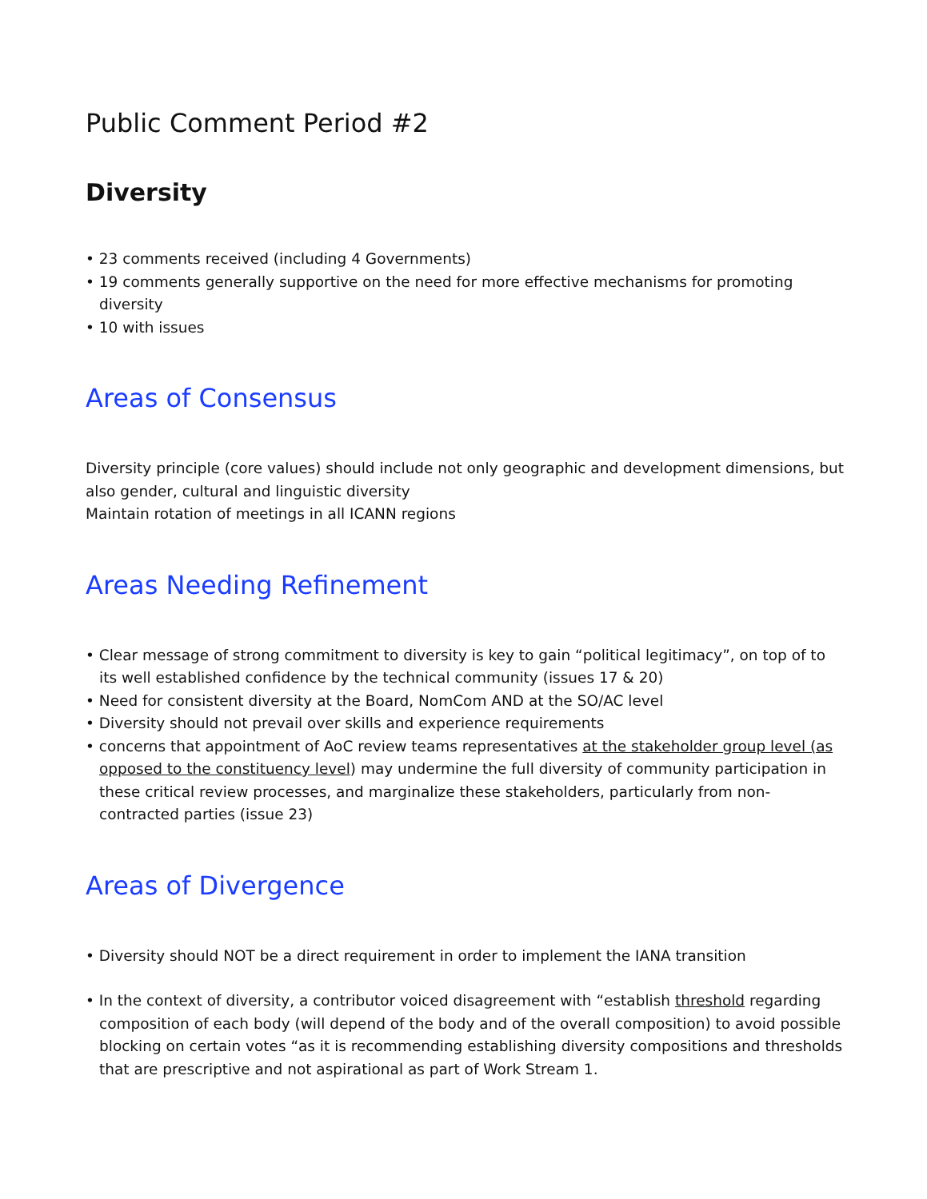Public Comment Period #2
Diversity
• 23 comments received (including 4 Governments)
• 19 comments generally supportive on the need for more effective mechanisms for promoting diversity
• 10 with issues
Areas of Consensus
Diversity principle (core values) should include not only geographic and development dimensions, but also gender, cultural and linguistic diversity
Maintain rotation of meetings in all ICANN regions
Areas Needing Refinement
• Clear message of strong commitment to diversity is key to gain “political legitimacy”, on top of to its well established confidence by the technical community (issues 17 & 20)
• Need for consistent diversity at the Board, NomCom AND at the SO/AC level
• Diversity should not prevail over skills and experience requirements
• concerns that appointment of AoC review teams representatives at the stakeholder group level (as opposed to the constituency level) may undermine the full diversity of community participation in these critical review processes, and marginalize these stakeholders, particularly from non-contracted parties (issue 23)
Areas of Divergence
• Diversity should NOT be a direct requirement in order to implement the IANA transition
• In the context of diversity, a contributor voiced disagreement with “establish threshold regarding composition of each body (will depend of the body and of the overall composition) to avoid possible blocking on certain votes “as it is recommending establishing diversity compositions and thresholds that are prescriptive and not aspirational as part of Work Stream 1.